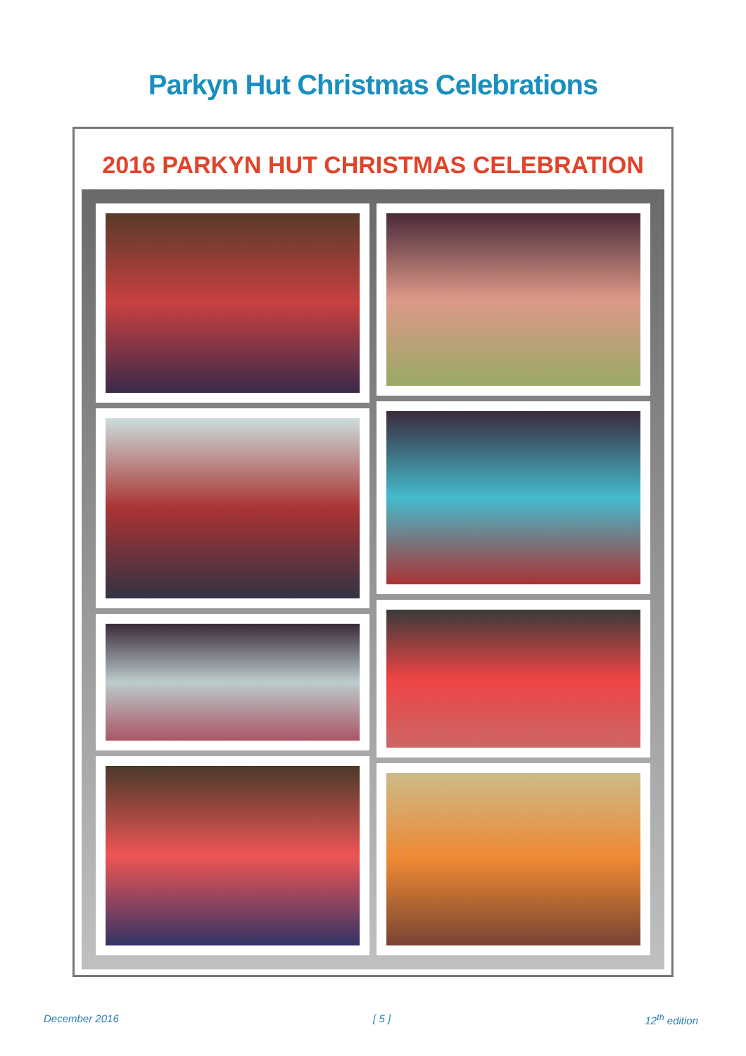Parkyn Hut Christmas Celebrations
2016 PARKYN HUT CHRISTMAS CELEBRATION
December 2016 [ 5 ] 12<sup>th</sup> edition